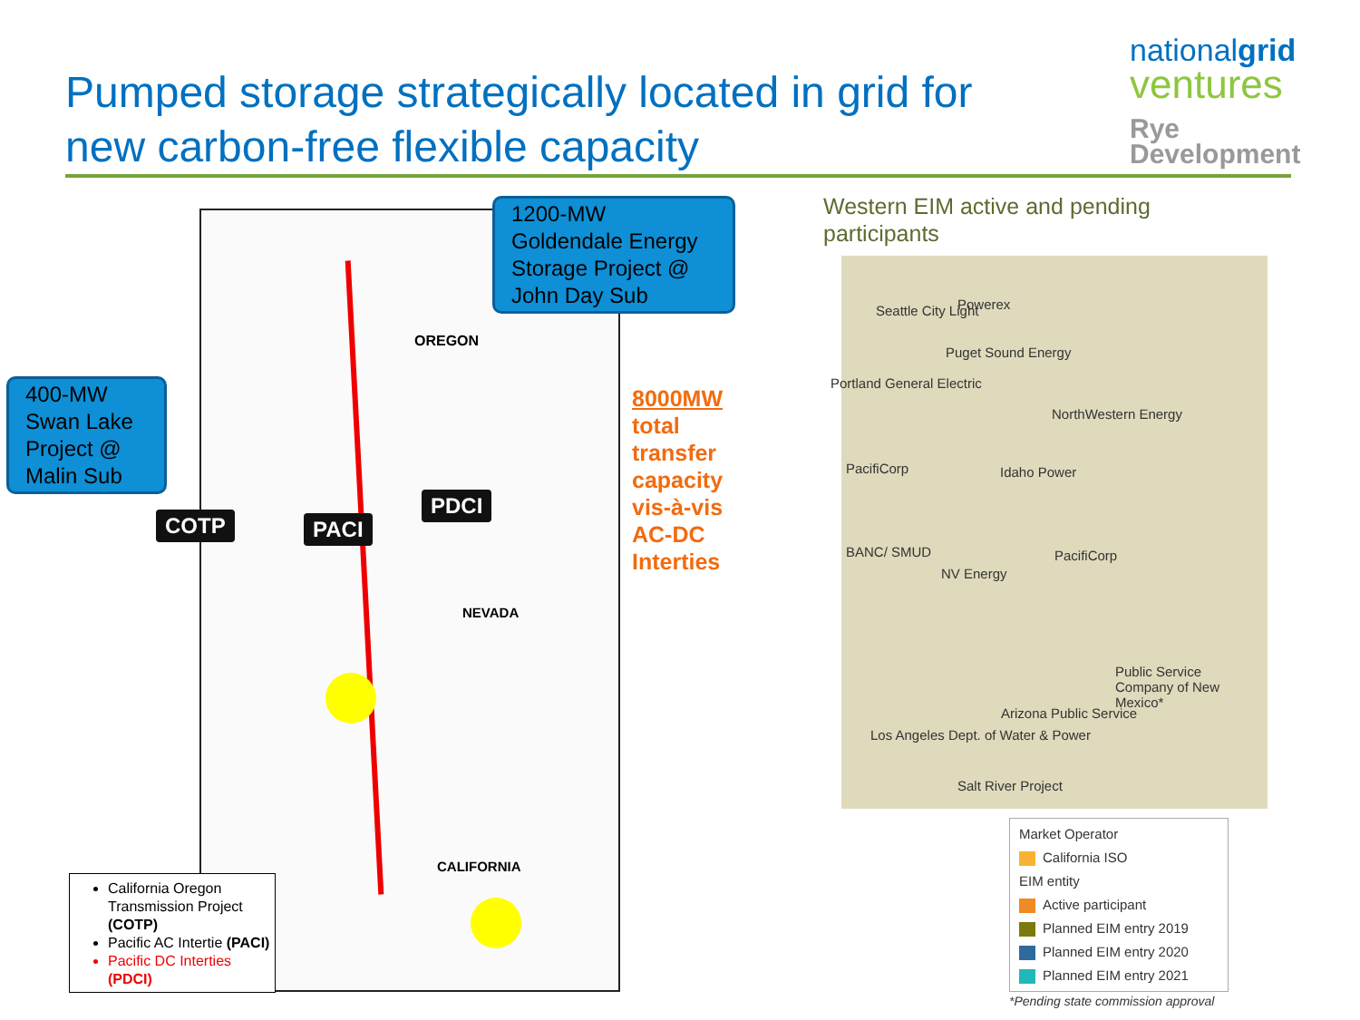Pumped storage strategically located in grid for new carbon-free flexible capacity
nationalgrid
ventures
Rye
Development
OREGON
NEVADA
CALIFORNIA
1200-MW Goldendale Energy Storage Project @ John Day Sub
400-MW Swan Lake Project @ Malin Sub
COTP PACI
PDCI
8000MW
total
transfer
capacity
vis-à-vis
AC-DC
Interties
California Oregon Transmission Project (COTP)
Pacific AC Intertie (PACI)
Pacific DC Interties (PDCI)
Western EIM active and pending participants
Powerex
Seattle City Light
Puget Sound Energy
Portland General Electric
NorthWestern Energy
PacifiCorp Idaho Power
BANC/ SMUD
NV Energy
PacifiCorp
Public Service Company of New Mexico*
Arizona Public Service
Los Angeles Dept. of Water & Power
Salt River Project
Market Operator
California ISO
EIM entity
Active participant
Planned EIM entry 2019
Planned EIM entry 2020
Planned EIM entry 2021
*Pending state commission approval